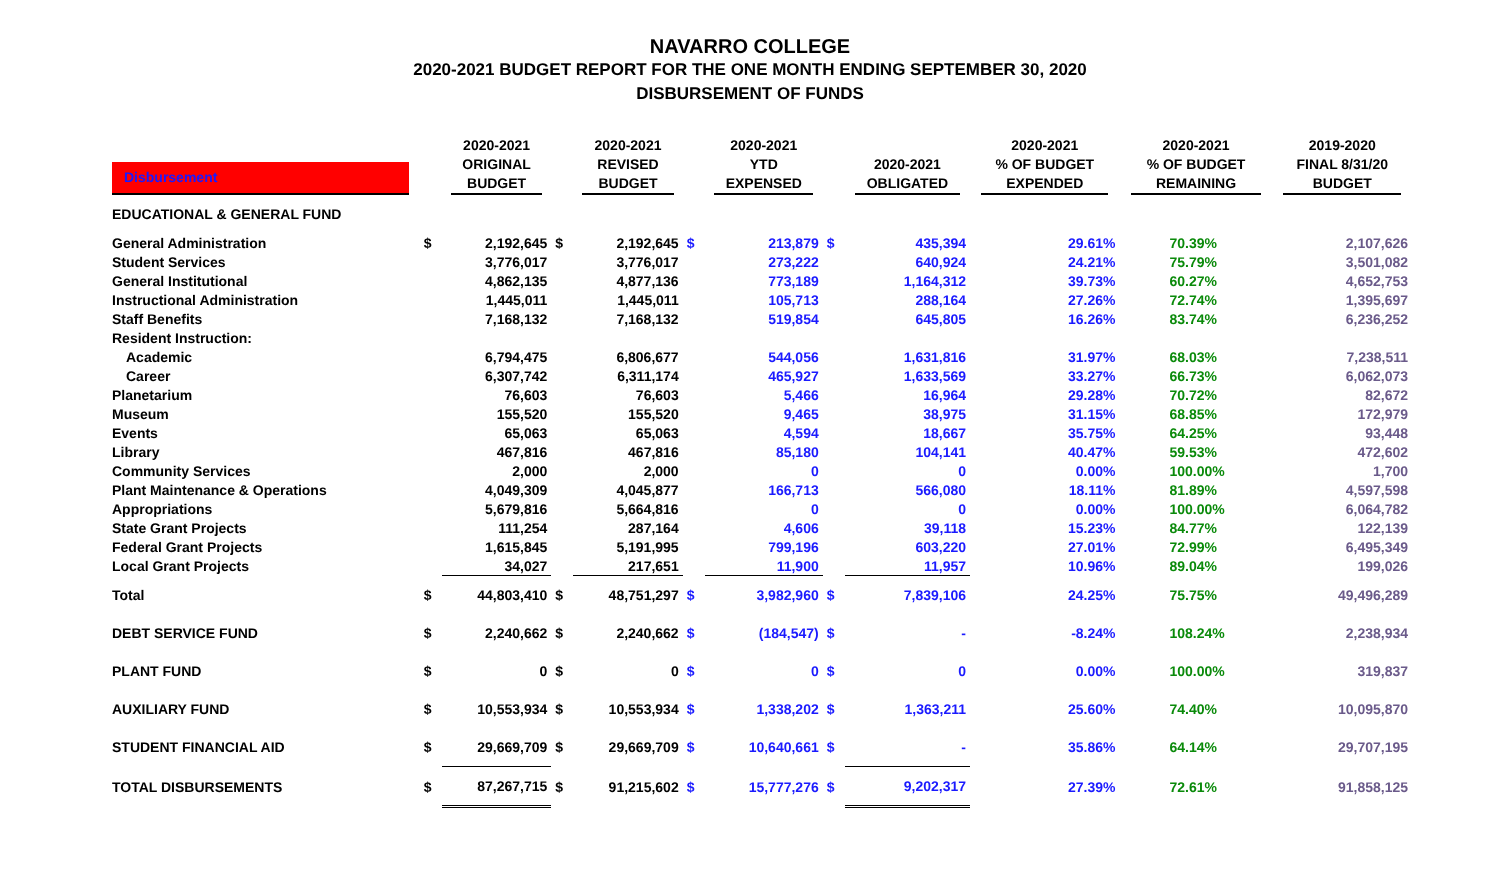NAVARRO COLLEGE
2020-2021 BUDGET REPORT FOR THE ONE MONTH ENDING SEPTEMBER 30, 2020
DISBURSEMENT OF FUNDS
| Disbursement | | 2020-2021 ORIGINAL BUDGET | | 2020-2021 REVISED BUDGET | | 2020-2021 YTD EXPENSED | | 2020-2021 OBLIGATED | 2020-2021 % OF BUDGET EXPENDED | 2020-2021 % OF BUDGET REMAINING | 2019-2020 FINAL 8/31/20 BUDGET |
| --- | --- | --- | --- | --- | --- | --- | --- | --- | --- | --- | --- |
| EDUCATIONAL & GENERAL FUND | | | | | | | | | | | |
| General Administration | $ | 2,192,645 | $ | 2,192,645 | $ | 213,879 | $ | 435,394 | 29.61% | 70.39% | 2,107,626 |
| Student Services | | 3,776,017 | | 3,776,017 | | 273,222 | | 640,924 | 24.21% | 75.79% | 3,501,082 |
| General Institutional | | 4,862,135 | | 4,877,136 | | 773,189 | | 1,164,312 | 39.73% | 60.27% | 4,652,753 |
| Instructional Administration | | 1,445,011 | | 1,445,011 | | 105,713 | | 288,164 | 27.26% | 72.74% | 1,395,697 |
| Staff Benefits | | 7,168,132 | | 7,168,132 | | 519,854 | | 645,805 | 16.26% | 83.74% | 6,236,252 |
| Resident Instruction: | | | | | | | | | | | |
| Academic | | 6,794,475 | | 6,806,677 | | 544,056 | | 1,631,816 | 31.97% | 68.03% | 7,238,511 |
| Career | | 6,307,742 | | 6,311,174 | | 465,927 | | 1,633,569 | 33.27% | 66.73% | 6,062,073 |
| Planetarium | | 76,603 | | 76,603 | | 5,466 | | 16,964 | 29.28% | 70.72% | 82,672 |
| Museum | | 155,520 | | 155,520 | | 9,465 | | 38,975 | 31.15% | 68.85% | 172,979 |
| Events | | 65,063 | | 65,063 | | 4,594 | | 18,667 | 35.75% | 64.25% | 93,448 |
| Library | | 467,816 | | 467,816 | | 85,180 | | 104,141 | 40.47% | 59.53% | 472,602 |
| Community Services | | 2,000 | | 2,000 | | 0 | | 0 | 0.00% | 100.00% | 1,700 |
| Plant Maintenance & Operations | | 4,049,309 | | 4,045,877 | | 166,713 | | 566,080 | 18.11% | 81.89% | 4,597,598 |
| Appropriations | | 5,679,816 | | 5,664,816 | | 0 | | 0 | 0.00% | 100.00% | 6,064,782 |
| State Grant Projects | | 111,254 | | 287,164 | | 4,606 | | 39,118 | 15.23% | 84.77% | 122,139 |
| Federal Grant Projects | | 1,615,845 | | 5,191,995 | | 799,196 | | 603,220 | 27.01% | 72.99% | 6,495,349 |
| Local Grant Projects | | 34,027 | | 217,651 | | 11,900 | | 11,957 | 10.96% | 89.04% | 199,026 |
| Total | $ | 44,803,410 | $ | 48,751,297 | $ | 3,982,960 | $ | 7,839,106 | 24.25% | 75.75% | 49,496,289 |
| DEBT SERVICE FUND | $ | 2,240,662 | $ | 2,240,662 | $ | (184,547) | $ | - | -8.24% | 108.24% | 2,238,934 |
| PLANT FUND | $ | 0 | $ | 0 | $ | 0 | $ | 0 | 0.00% | 100.00% | 319,837 |
| AUXILIARY FUND | $ | 10,553,934 | $ | 10,553,934 | $ | 1,338,202 | $ | 1,363,211 | 25.60% | 74.40% | 10,095,870 |
| STUDENT FINANCIAL AID | $ | 29,669,709 | $ | 29,669,709 | $ | 10,640,661 | $ | - | 35.86% | 64.14% | 29,707,195 |
| TOTAL DISBURSEMENTS | $ | 87,267,715 | $ | 91,215,602 | $ | 15,777,276 | $ | 9,202,317 | 27.39% | 72.61% | 91,858,125 |